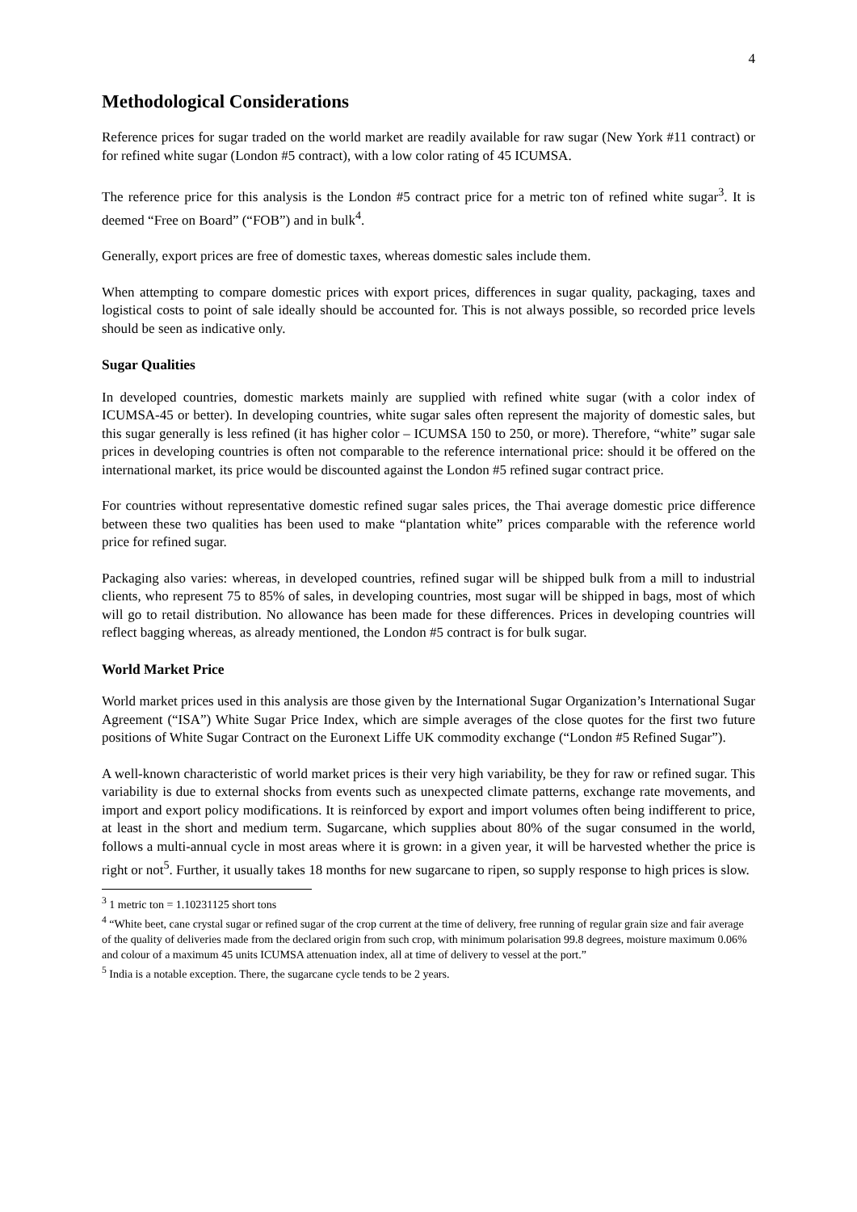4
Methodological Considerations
Reference prices for sugar traded on the world market are readily available for raw sugar (New York #11 contract) or for refined white sugar (London #5 contract), with a low color rating of 45 ICUMSA.
The reference price for this analysis is the London #5 contract price for a metric ton of refined white sugar<sup>3</sup>. It is deemed “Free on Board” (“FOB”) and in bulk<sup>4</sup>.
Generally, export prices are free of domestic taxes, whereas domestic sales include them.
When attempting to compare domestic prices with export prices, differences in sugar quality, packaging, taxes and logistical costs to point of sale ideally should be accounted for. This is not always possible, so recorded price levels should be seen as indicative only.
Sugar Qualities
In developed countries, domestic markets mainly are supplied with refined white sugar (with a color index of ICUMSA-45 or better). In developing countries, white sugar sales often represent the majority of domestic sales, but this sugar generally is less refined (it has higher color – ICUMSA 150 to 250, or more). Therefore, “white” sugar sale prices in developing countries is often not comparable to the reference international price: should it be offered on the international market, its price would be discounted against the London #5 refined sugar contract price.
For countries without representative domestic refined sugar sales prices, the Thai average domestic price difference between these two qualities has been used to make “plantation white” prices comparable with the reference world price for refined sugar.
Packaging also varies: whereas, in developed countries, refined sugar will be shipped bulk from a mill to industrial clients, who represent 75 to 85% of sales, in developing countries, most sugar will be shipped in bags, most of which will go to retail distribution. No allowance has been made for these differences. Prices in developing countries will reflect bagging whereas, as already mentioned, the London #5 contract is for bulk sugar.
World Market Price
World market prices used in this analysis are those given by the International Sugar Organization’s International Sugar Agreement (“ISA”) White Sugar Price Index, which are simple averages of the close quotes for the first two future positions of White Sugar Contract on the Euronext Liffe UK commodity exchange (“London #5 Refined Sugar”).
A well-known characteristic of world market prices is their very high variability, be they for raw or refined sugar. This variability is due to external shocks from events such as unexpected climate patterns, exchange rate movements, and import and export policy modifications. It is reinforced by export and import volumes often being indifferent to price, at least in the short and medium term. Sugarcane, which supplies about 80% of the sugar consumed in the world, follows a multi-annual cycle in most areas where it is grown: in a given year, it will be harvested whether the price is right or not<sup>5</sup>. Further, it usually takes 18 months for new sugarcane to ripen, so supply response to high prices is slow.
<sup>3</sup> 1 metric ton = 1.10231125 short tons
<sup>4</sup> “White beet, cane crystal sugar or refined sugar of the crop current at the time of delivery, free running of regular grain size and fair average of the quality of deliveries made from the declared origin from such crop, with minimum polarisation 99.8 degrees, moisture maximum 0.06% and colour of a maximum 45 units ICUMSA attenuation index, all at time of delivery to vessel at the port.”
<sup>5</sup> India is a notable exception. There, the sugarcane cycle tends to be 2 years.